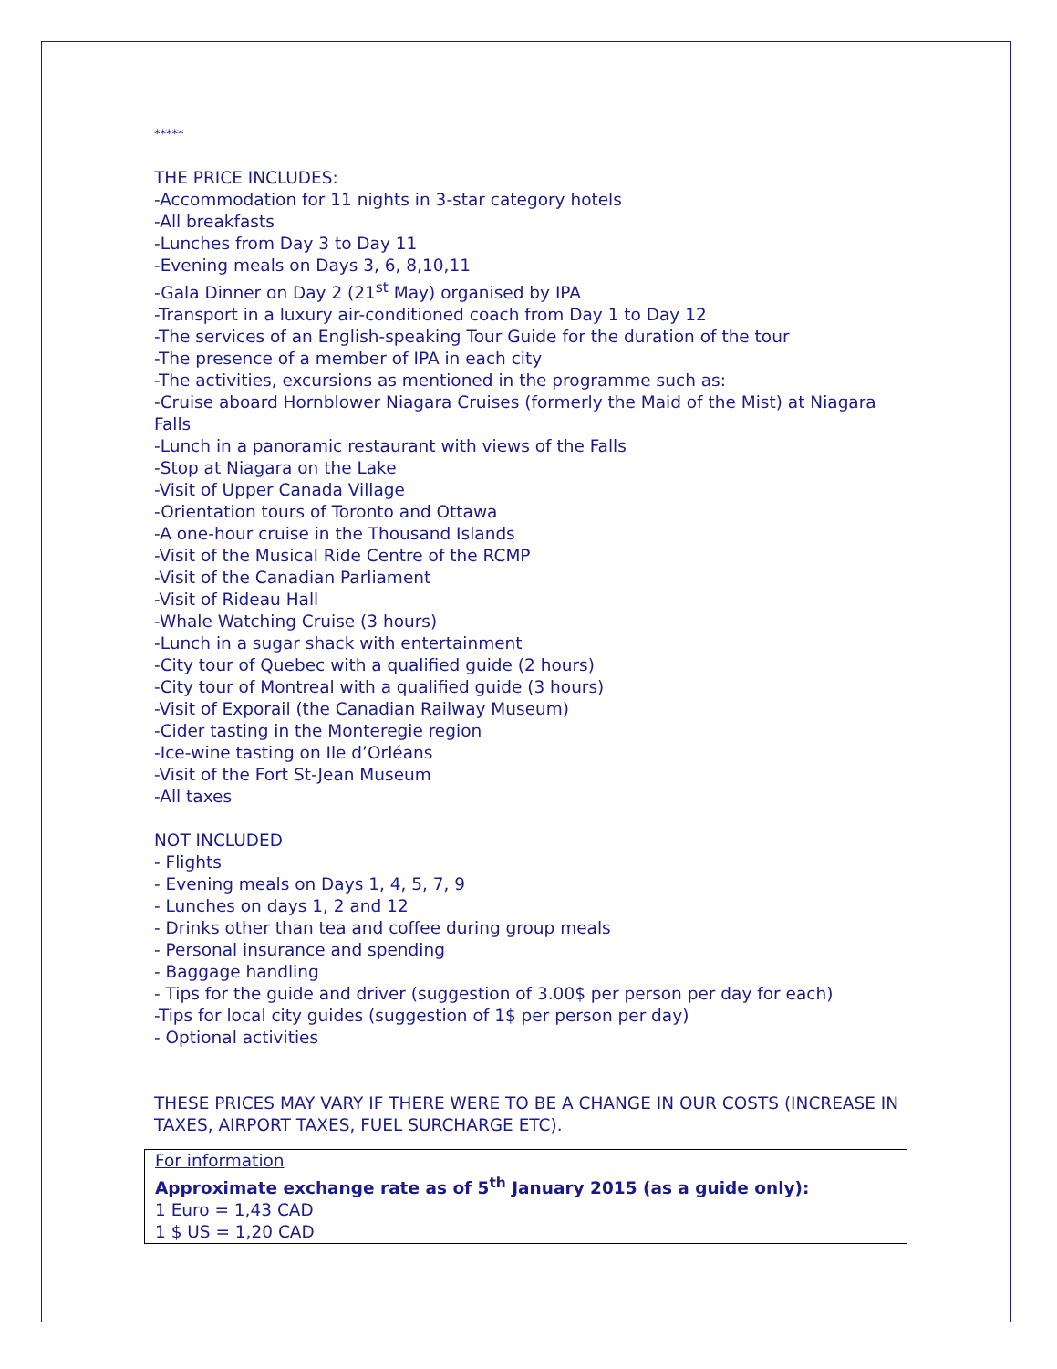*****
THE PRICE INCLUDES:
-Accommodation for 11 nights in 3-star category hotels
-All breakfasts
-Lunches from Day 3 to Day 11
-Evening meals on Days 3, 6, 8,10,11
-Gala Dinner on Day 2 (21<sup>st</sup> May) organised by IPA
-Transport in a luxury air-conditioned coach from Day 1 to Day 12
-The services of an English-speaking Tour Guide for the duration of the tour
-The presence of a member of IPA in each city
-The activities, excursions as mentioned in the programme such as:
-Cruise aboard Hornblower Niagara Cruises (formerly the Maid of the Mist) at Niagara Falls
-Lunch in a panoramic restaurant with views of the Falls
-Stop at Niagara on the Lake
-Visit of Upper Canada Village
-Orientation tours of Toronto and Ottawa
-A one-hour cruise in the Thousand Islands
-Visit of the Musical Ride Centre of the RCMP
-Visit of the Canadian Parliament
-Visit of Rideau Hall
-Whale Watching Cruise (3 hours)
-Lunch in a sugar shack with entertainment
-City tour of Quebec with a qualified guide (2 hours)
-City tour of Montreal with a qualified guide (3 hours)
-Visit of Exporail (the Canadian Railway Museum)
-Cider tasting in the Monteregie region
-Ice-wine tasting on Ile d’Orléans
-Visit of the Fort St-Jean Museum
-All taxes
NOT INCLUDED
- Flights
- Evening meals on Days 1, 4, 5, 7, 9
- Lunches on days 1, 2 and 12
- Drinks other than tea and coffee during group meals
- Personal insurance and spending
- Baggage handling
- Tips for the guide and driver (suggestion of 3.00$ per person per day for each)
-Tips for local city guides (suggestion of 1$ per person per day)
- Optional activities
THESE PRICES MAY VARY IF THERE WERE TO BE A CHANGE IN OUR COSTS (INCREASE IN TAXES, AIRPORT TAXES, FUEL SURCHARGE ETC).
For information
Approximate exchange rate as of 5<sup>th</sup> January 2015 (as a guide only):
1 Euro = 1,43 CAD
1 $ US = 1,20 CAD